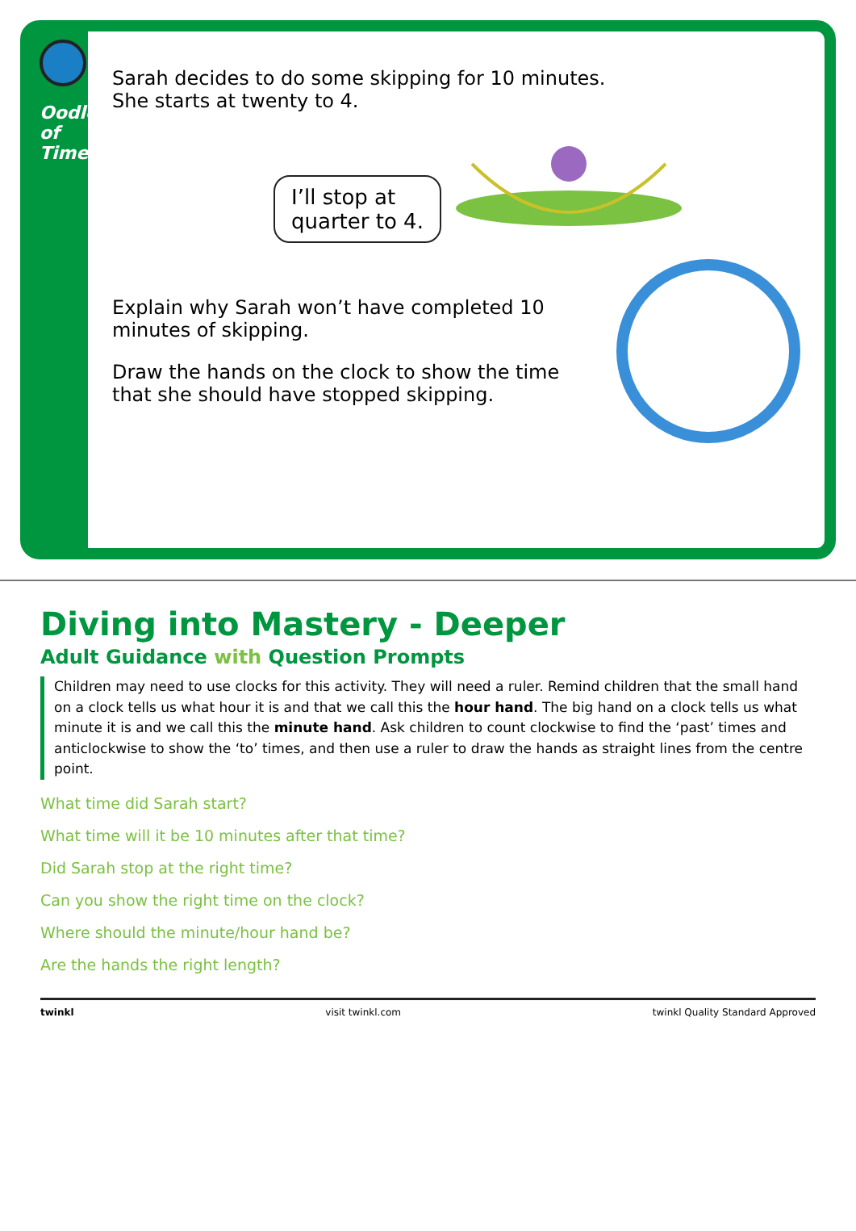Oodles of Time
Sarah decides to do some skipping for 10 minutes.
She starts at twenty to 4.
I’ll stop at
quarter to 4.
Explain why Sarah won’t have completed 10 minutes of skipping.
Draw the hands on the clock to show the time that she should have stopped skipping.
Diving into Mastery - Deeper
Adult Guidance with Question Prompts
Children may need to use clocks for this activity. They will need a ruler. Remind children that the small hand on a clock tells us what hour it is and that we call this the hour hand. The big hand on a clock tells us what minute it is and we call this the minute hand. Ask children to count clockwise to find the ‘past’ times and anticlockwise to show the ‘to’ times, and then use a ruler to draw the hands as straight lines from the centre point.
What time did Sarah start?
What time will it be 10 minutes after that time?
Did Sarah stop at the right time?
Can you show the right time on the clock?
Where should the minute/hour hand be?
Are the hands the right length?
twinkl visit twinkl.com twinkl Quality Standard Approved